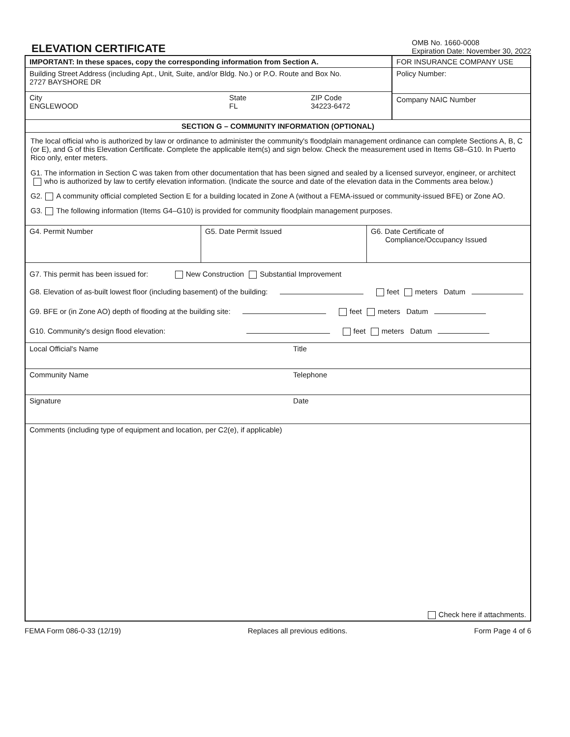ELEVATION CERTIFICATE
OMB No. 1660-0008
Expiration Date: November 30, 2022
IMPORTANT: In these spaces, copy the corresponding information from Section A.
Building Street Address (including Apt., Unit, Suite, and/or Bldg. No.) or P.O. Route and Box No.
2727 BAYSHORE DR
City
ENGLEWOOD
State
FL
ZIP Code
34223-6472
FOR INSURANCE COMPANY USE
Policy Number:
Company NAIC Number
SECTION G – COMMUNITY INFORMATION (OPTIONAL)
The local official who is authorized by law or ordinance to administer the community's floodplain management ordinance can complete Sections A, B, C (or E), and G of this Elevation Certificate. Complete the applicable item(s) and sign below. Check the measurement used in Items G8–G10. In Puerto Rico only, enter meters.
G1. The information in Section C was taken from other documentation that has been signed and sealed by a licensed surveyor, engineer, or architect who is authorized by law to certify elevation information. (Indicate the source and date of the elevation data in the Comments area below.)
G2. A community official completed Section E for a building located in Zone A (without a FEMA-issued or community-issued BFE) or Zone AO.
G3. The following information (Items G4–G10) is provided for community floodplain management purposes.
G4. Permit Number G5. Date Permit Issued G6. Date Certificate of
Compliance/Occupancy Issued
G7. This permit has been issued for: New Construction Substantial Improvement
G8. Elevation of as-built lowest floor (including basement) of the building: feet meters Datum
G9. BFE or (in Zone AO) depth of flooding at the building site: feet meters Datum
G10. Community's design flood elevation: feet meters Datum
Local Official's Name Title
Community Name Telephone
Signature Date
Comments (including type of equipment and location, per C2(e), if applicable)
Check here if attachments.
FEMA Form 086-0-33 (12/19) Replaces all previous editions. Form Page 4 of 6